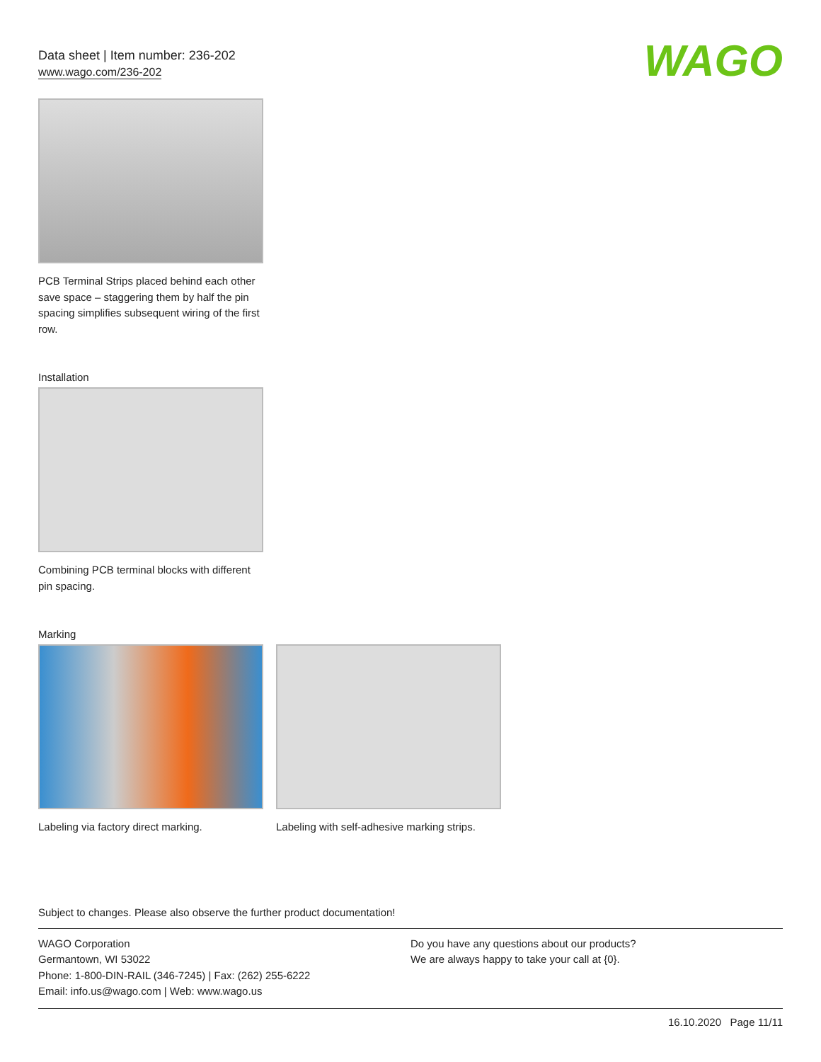Data sheet | Item number: 236-202
www.wago.com/236-202
WAGO
PCB Terminal Strips placed behind each other save space – staggering them by half the pin spacing simplifies subsequent wiring of the first row.
Installation
Combining PCB terminal blocks with different pin spacing.
Marking
Labeling via factory direct marking.
Labeling with self-adhesive marking strips.
Subject to changes. Please also observe the further product documentation!
WAGO Corporation
Germantown, WI 53022
Phone: 1-800-DIN-RAIL (346-7245) | Fax: (262) 255-6222
Email: info.us@wago.com | Web: www.wago.us
Do you have any questions about our products?
We are always happy to take your call at {0}.
16.10.2020 Page 11/11